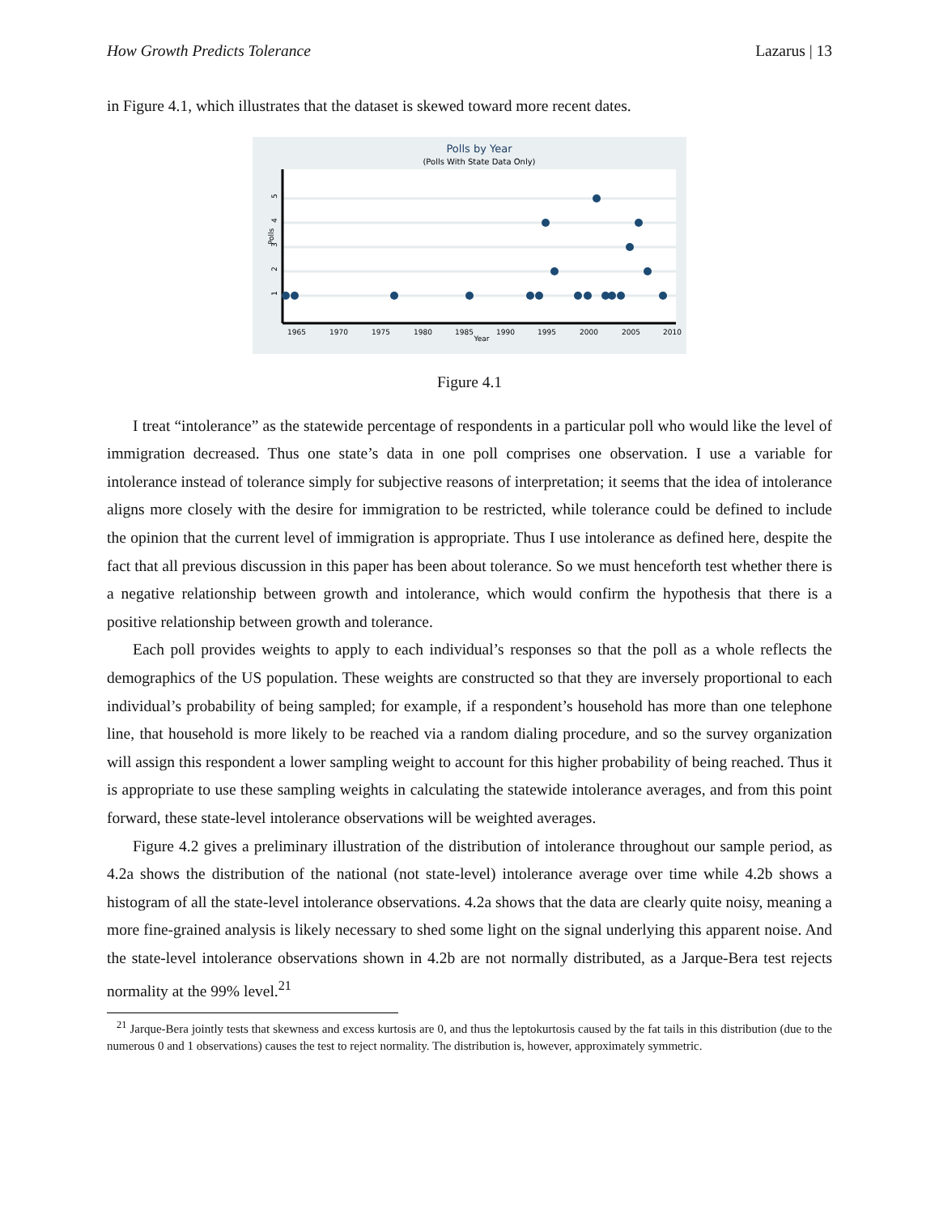How Growth Predicts Tolerance Lazarus | 13
in Figure 4.1, which illustrates that the dataset is skewed toward more recent dates.
Polls by Year
(Polls With State Data Only)
1
2
3
4
5
Polls
1965
1970
1975
1980
1985
1990
1995
2000
2005
2010
Year
Figure 4.1
I treat “intolerance” as the statewide percentage of respondents in a particular poll who would like the level of immigration decreased. Thus one state’s data in one poll comprises one observation. I use a variable for intolerance instead of tolerance simply for subjective reasons of interpretation; it seems that the idea of intolerance aligns more closely with the desire for immigration to be restricted, while tolerance could be defined to include the opinion that the current level of immigration is appropriate. Thus I use intolerance as defined here, despite the fact that all previous discussion in this paper has been about tolerance. So we must henceforth test whether there is a negative relationship between growth and intolerance, which would confirm the hypothesis that there is a positive relationship between growth and tolerance.
Each poll provides weights to apply to each individual’s responses so that the poll as a whole reflects the demographics of the US population. These weights are constructed so that they are inversely proportional to each individual’s probability of being sampled; for example, if a respondent’s household has more than one telephone line, that household is more likely to be reached via a random dialing procedure, and so the survey organization will assign this respondent a lower sampling weight to account for this higher probability of being reached. Thus it is appropriate to use these sampling weights in calculating the statewide intolerance averages, and from this point forward, these state-level intolerance observations will be weighted averages.
Figure 4.2 gives a preliminary illustration of the distribution of intolerance throughout our sample period, as 4.2a shows the distribution of the national (not state-level) intolerance average over time while 4.2b shows a histogram of all the state-level intolerance observations. 4.2a shows that the data are clearly quite noisy, meaning a more fine-grained analysis is likely necessary to shed some light on the signal underlying this apparent noise. And the state-level intolerance observations shown in 4.2b are not normally distributed, as a Jarque-Bera test rejects normality at the 99% level.<sup>21</sup>
<sup>21</sup> Jarque-Bera jointly tests that skewness and excess kurtosis are 0, and thus the leptokurtosis caused by the fat tails in this distribution (due to the numerous 0 and 1 observations) causes the test to reject normality. The distribution is, however, approximately symmetric.